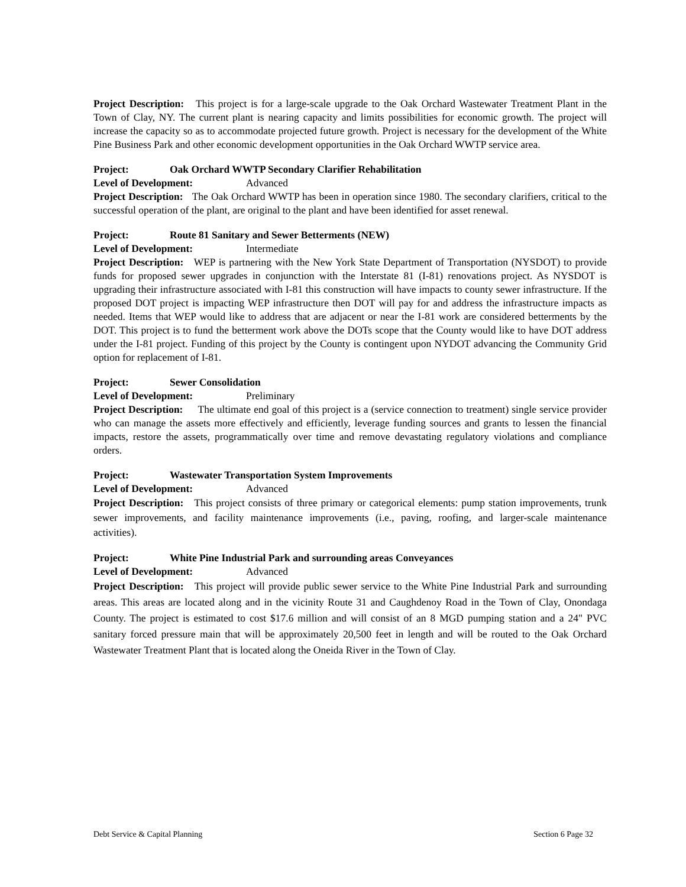Project Description: This project is for a large-scale upgrade to the Oak Orchard Wastewater Treatment Plant in the Town of Clay, NY. The current plant is nearing capacity and limits possibilities for economic growth. The project will increase the capacity so as to accommodate projected future growth. Project is necessary for the development of the White Pine Business Park and other economic development opportunities in the Oak Orchard WWTP service area.
Project: Oak Orchard WWTP Secondary Clarifier Rehabilitation
Level of Development: Advanced
Project Description: The Oak Orchard WWTP has been in operation since 1980. The secondary clarifiers, critical to the successful operation of the plant, are original to the plant and have been identified for asset renewal.
Project: Route 81 Sanitary and Sewer Betterments (NEW)
Level of Development: Intermediate
Project Description: WEP is partnering with the New York State Department of Transportation (NYSDOT) to provide funds for proposed sewer upgrades in conjunction with the Interstate 81 (I-81) renovations project. As NYSDOT is upgrading their infrastructure associated with I-81 this construction will have impacts to county sewer infrastructure. If the proposed DOT project is impacting WEP infrastructure then DOT will pay for and address the infrastructure impacts as needed. Items that WEP would like to address that are adjacent or near the I-81 work are considered betterments by the DOT. This project is to fund the betterment work above the DOTs scope that the County would like to have DOT address under the I-81 project. Funding of this project by the County is contingent upon NYDOT advancing the Community Grid option for replacement of I-81.
Project: Sewer Consolidation
Level of Development: Preliminary
Project Description: The ultimate end goal of this project is a (service connection to treatment) single service provider who can manage the assets more effectively and efficiently, leverage funding sources and grants to lessen the financial impacts, restore the assets, programmatically over time and remove devastating regulatory violations and compliance orders.
Project: Wastewater Transportation System Improvements
Level of Development: Advanced
Project Description: This project consists of three primary or categorical elements: pump station improvements, trunk sewer improvements, and facility maintenance improvements (i.e., paving, roofing, and larger-scale maintenance activities).
Project: White Pine Industrial Park and surrounding areas Conveyances
Level of Development: Advanced
Project Description: This project will provide public sewer service to the White Pine Industrial Park and surrounding areas. This areas are located along and in the vicinity Route 31 and Caughdenoy Road in the Town of Clay, Onondaga County. The project is estimated to cost $17.6 million and will consist of an 8 MGD pumping station and a 24" PVC sanitary forced pressure main that will be approximately 20,500 feet in length and will be routed to the Oak Orchard Wastewater Treatment Plant that is located along the Oneida River in the Town of Clay.
Debt Service & Capital Planning Section 6 Page 32